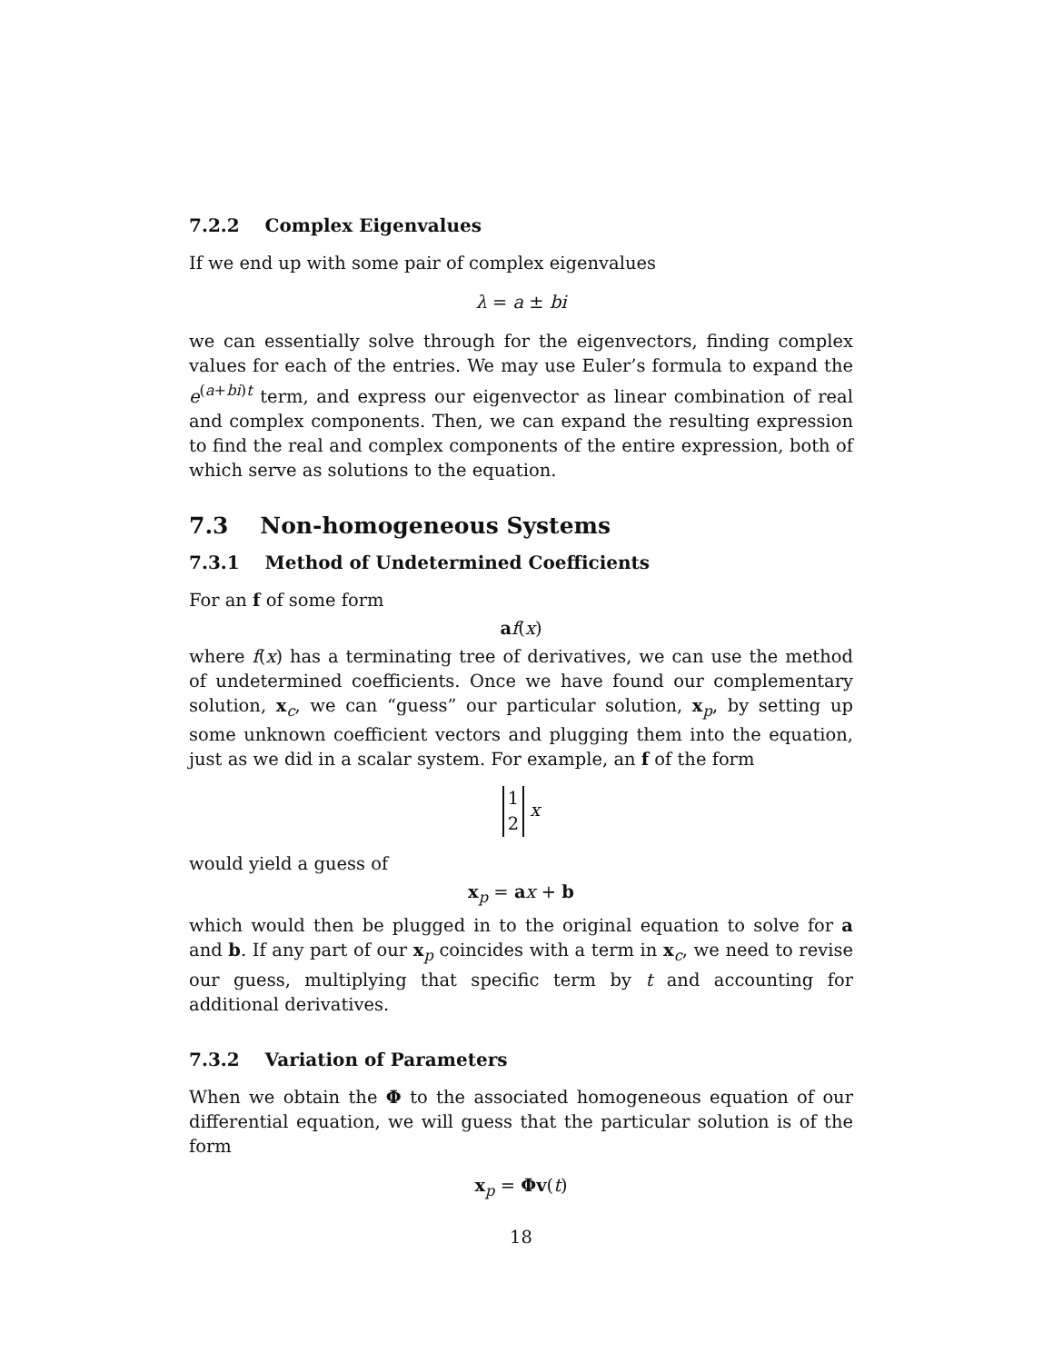7.2.2 Complex Eigenvalues
If we end up with some pair of complex eigenvalues
λ = a ± bi
we can essentially solve through for the eigenvectors, finding complex values for each of the entries. We may use Euler’s formula to expand the e<sup>(a+bi)t</sup> term, and express our eigenvector as linear combination of real and complex components. Then, we can expand the resulting expression to find the real and complex components of the entire expression, both of which serve as solutions to the equation.
7.3 Non-homogeneous Systems
7.3.1 Method of Undetermined Coefficients
For an f of some form
af(x)
where f(x) has a terminating tree of derivatives, we can use the method of undetermined coefficients. Once we have found our complementary solution, x<sub>c</sub>, we can “guess” our particular solution, x<sub>p</sub>, by setting up some unknown coefficient vectors and plugging them into the equation, just as we did in a scalar system. For example, an f of the form
1
2 x
would yield a guess of
x<sub>p</sub> = ax + b
which would then be plugged in to the original equation to solve for a and b. If any part of our x<sub>p</sub> coincides with a term in x<sub>c</sub>, we need to revise our guess, multiplying that specific term by t and accounting for additional derivatives.
7.3.2 Variation of Parameters
When we obtain the Φ to the associated homogeneous equation of our differential equation, we will guess that the particular solution is of the form
x<sub>p</sub> = Φv(t)
18